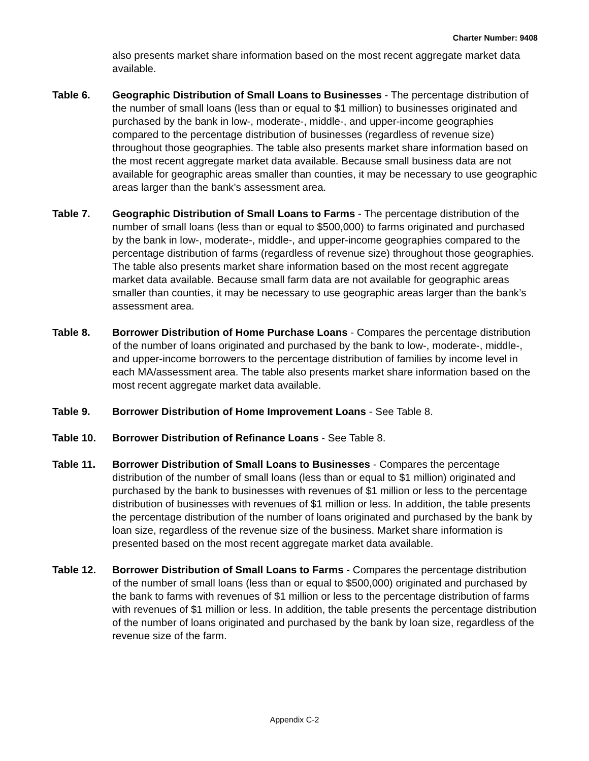Charter Number: 9408
also presents market share information based on the most recent aggregate market data available.
Table 6. Geographic Distribution of Small Loans to Businesses - The percentage distribution of the number of small loans (less than or equal to $1 million) to businesses originated and purchased by the bank in low-, moderate-, middle-, and upper-income geographies compared to the percentage distribution of businesses (regardless of revenue size) throughout those geographies. The table also presents market share information based on the most recent aggregate market data available. Because small business data are not available for geographic areas smaller than counties, it may be necessary to use geographic areas larger than the bank’s assessment area.
Table 7. Geographic Distribution of Small Loans to Farms - The percentage distribution of the number of small loans (less than or equal to $500,000) to farms originated and purchased by the bank in low-, moderate-, middle-, and upper-income geographies compared to the percentage distribution of farms (regardless of revenue size) throughout those geographies. The table also presents market share information based on the most recent aggregate market data available. Because small farm data are not available for geographic areas smaller than counties, it may be necessary to use geographic areas larger than the bank’s assessment area.
Table 8. Borrower Distribution of Home Purchase Loans - Compares the percentage distribution of the number of loans originated and purchased by the bank to low-, moderate-, middle-, and upper-income borrowers to the percentage distribution of families by income level in each MA/assessment area. The table also presents market share information based on the most recent aggregate market data available.
Table 9. Borrower Distribution of Home Improvement Loans - See Table 8.
Table 10. Borrower Distribution of Refinance Loans - See Table 8.
Table 11. Borrower Distribution of Small Loans to Businesses - Compares the percentage distribution of the number of small loans (less than or equal to $1 million) originated and purchased by the bank to businesses with revenues of $1 million or less to the percentage distribution of businesses with revenues of $1 million or less. In addition, the table presents the percentage distribution of the number of loans originated and purchased by the bank by loan size, regardless of the revenue size of the business. Market share information is presented based on the most recent aggregate market data available.
Table 12. Borrower Distribution of Small Loans to Farms - Compares the percentage distribution of the number of small loans (less than or equal to $500,000) originated and purchased by the bank to farms with revenues of $1 million or less to the percentage distribution of farms with revenues of $1 million or less. In addition, the table presents the percentage distribution of the number of loans originated and purchased by the bank by loan size, regardless of the revenue size of the farm.
Appendix C-2